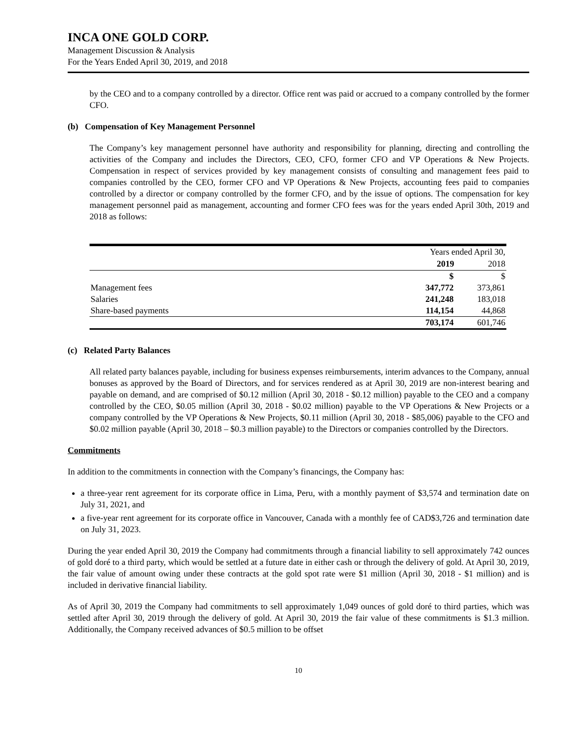INCA ONE GOLD CORP.
Management Discussion & Analysis
For the Years Ended April 30, 2019, and 2018
by the CEO and to a company controlled by a director. Office rent was paid or accrued to a company controlled by the former CFO.
(b) Compensation of Key Management Personnel
The Company’s key management personnel have authority and responsibility for planning, directing and controlling the activities of the Company and includes the Directors, CEO, CFO, former CFO and VP Operations & New Projects. Compensation in respect of services provided by key management consists of consulting and management fees paid to companies controlled by the CEO, former CFO and VP Operations & New Projects, accounting fees paid to companies controlled by a director or company controlled by the former CFO, and by the issue of options. The compensation for key management personnel paid as management, accounting and former CFO fees was for the years ended April 30th, 2019 and 2018 as follows:
| | Years ended April 30, | |
| | 2019 | 2018 |
| | $ | $ |
| Management fees | 347,772 | 373,861 |
| Salaries | 241,248 | 183,018 |
| Share-based payments | 114,154 | 44,868 |
| | 703,174 | 601,746 |
(c) Related Party Balances
All related party balances payable, including for business expenses reimbursements, interim advances to the Company, annual bonuses as approved by the Board of Directors, and for services rendered as at April 30, 2019 are non-interest bearing and payable on demand, and are comprised of $0.12 million (April 30, 2018 - $0.12 million) payable to the CEO and a company controlled by the CEO, $0.05 million (April 30, 2018 - $0.02 million) payable to the VP Operations & New Projects or a company controlled by the VP Operations & New Projects, $0.11 million (April 30, 2018 - $85,006) payable to the CFO and $0.02 million payable (April 30, 2018 – $0.3 million payable) to the Directors or companies controlled by the Directors.
Commitments
In addition to the commitments in connection with the Company’s financings, the Company has:
a three-year rent agreement for its corporate office in Lima, Peru, with a monthly payment of $3,574 and termination date on July 31, 2021, and
a five-year rent agreement for its corporate office in Vancouver, Canada with a monthly fee of CAD$3,726 and termination date on July 31, 2023.
During the year ended April 30, 2019 the Company had commitments through a financial liability to sell approximately 742 ounces of gold doré to a third party, which would be settled at a future date in either cash or through the delivery of gold. At April 30, 2019, the fair value of amount owing under these contracts at the gold spot rate were $1 million (April 30, 2018 - $1 million) and is included in derivative financial liability.
As of April 30, 2019 the Company had commitments to sell approximately 1,049 ounces of gold doré to third parties, which was settled after April 30, 2019 through the delivery of gold. At April 30, 2019 the fair value of these commitments is $1.3 million. Additionally, the Company received advances of $0.5 million to be offset
10